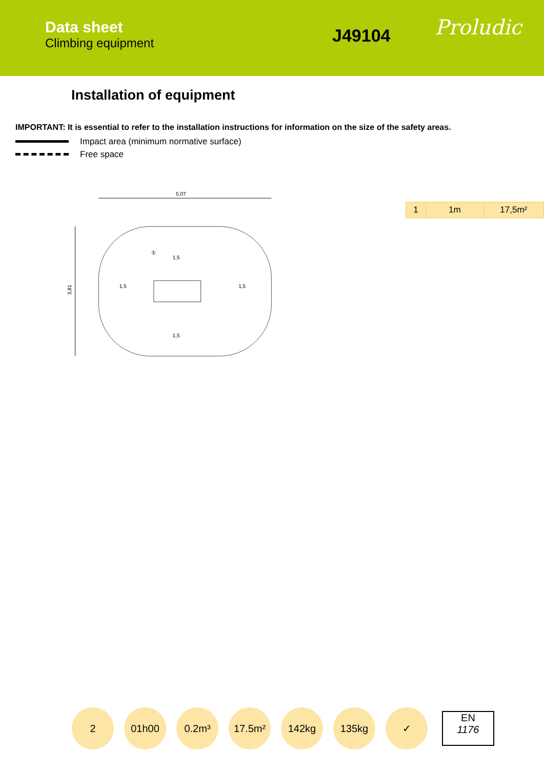Data sheet
Climbing equipment
J49104
Proludic
Installation of equipment
IMPORTANT: It is essential to refer to the installation instructions for information on the size of the safety areas.
Impact area (minimum normative surface)
Free space
5,07
3,81
1,5
1,5
①
1,5
1,5
| 1 | 1m | 17,5m² |
2 01h00 0.2m³ 17.5m² 142kg 135kg ✓
EN
1176